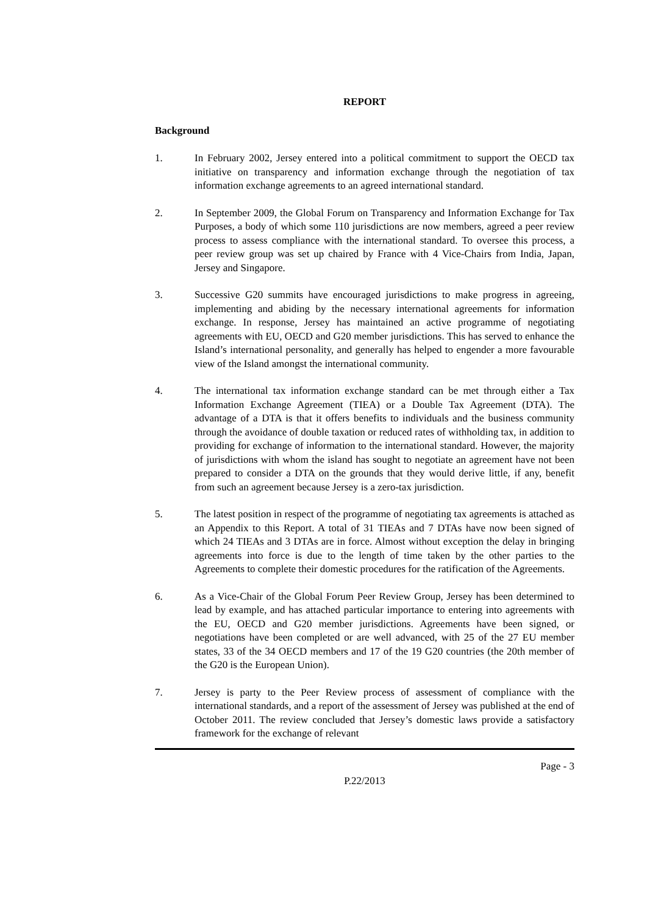REPORT
Background
1. In February 2002, Jersey entered into a political commitment to support the OECD tax initiative on transparency and information exchange through the negotiation of tax information exchange agreements to an agreed international standard.
2. In September 2009, the Global Forum on Transparency and Information Exchange for Tax Purposes, a body of which some 110 jurisdictions are now members, agreed a peer review process to assess compliance with the international standard. To oversee this process, a peer review group was set up chaired by France with 4 Vice-Chairs from India, Japan, Jersey and Singapore.
3. Successive G20 summits have encouraged jurisdictions to make progress in agreeing, implementing and abiding by the necessary international agreements for information exchange. In response, Jersey has maintained an active programme of negotiating agreements with EU, OECD and G20 member jurisdictions. This has served to enhance the Island’s international personality, and generally has helped to engender a more favourable view of the Island amongst the international community.
4. The international tax information exchange standard can be met through either a Tax Information Exchange Agreement (TIEA) or a Double Tax Agreement (DTA). The advantage of a DTA is that it offers benefits to individuals and the business community through the avoidance of double taxation or reduced rates of withholding tax, in addition to providing for exchange of information to the international standard. However, the majority of jurisdictions with whom the island has sought to negotiate an agreement have not been prepared to consider a DTA on the grounds that they would derive little, if any, benefit from such an agreement because Jersey is a zero-tax jurisdiction.
5. The latest position in respect of the programme of negotiating tax agreements is attached as an Appendix to this Report. A total of 31 TIEAs and 7 DTAs have now been signed of which 24 TIEAs and 3 DTAs are in force. Almost without exception the delay in bringing agreements into force is due to the length of time taken by the other parties to the Agreements to complete their domestic procedures for the ratification of the Agreements.
6. As a Vice-Chair of the Global Forum Peer Review Group, Jersey has been determined to lead by example, and has attached particular importance to entering into agreements with the EU, OECD and G20 member jurisdictions. Agreements have been signed, or negotiations have been completed or are well advanced, with 25 of the 27 EU member states, 33 of the 34 OECD members and 17 of the 19 G20 countries (the 20th member of the G20 is the European Union).
7. Jersey is party to the Peer Review process of assessment of compliance with the international standards, and a report of the assessment of Jersey was published at the end of October 2011. The review concluded that Jersey’s domestic laws provide a satisfactory framework for the exchange of relevant
Page - 3
P.22/2013